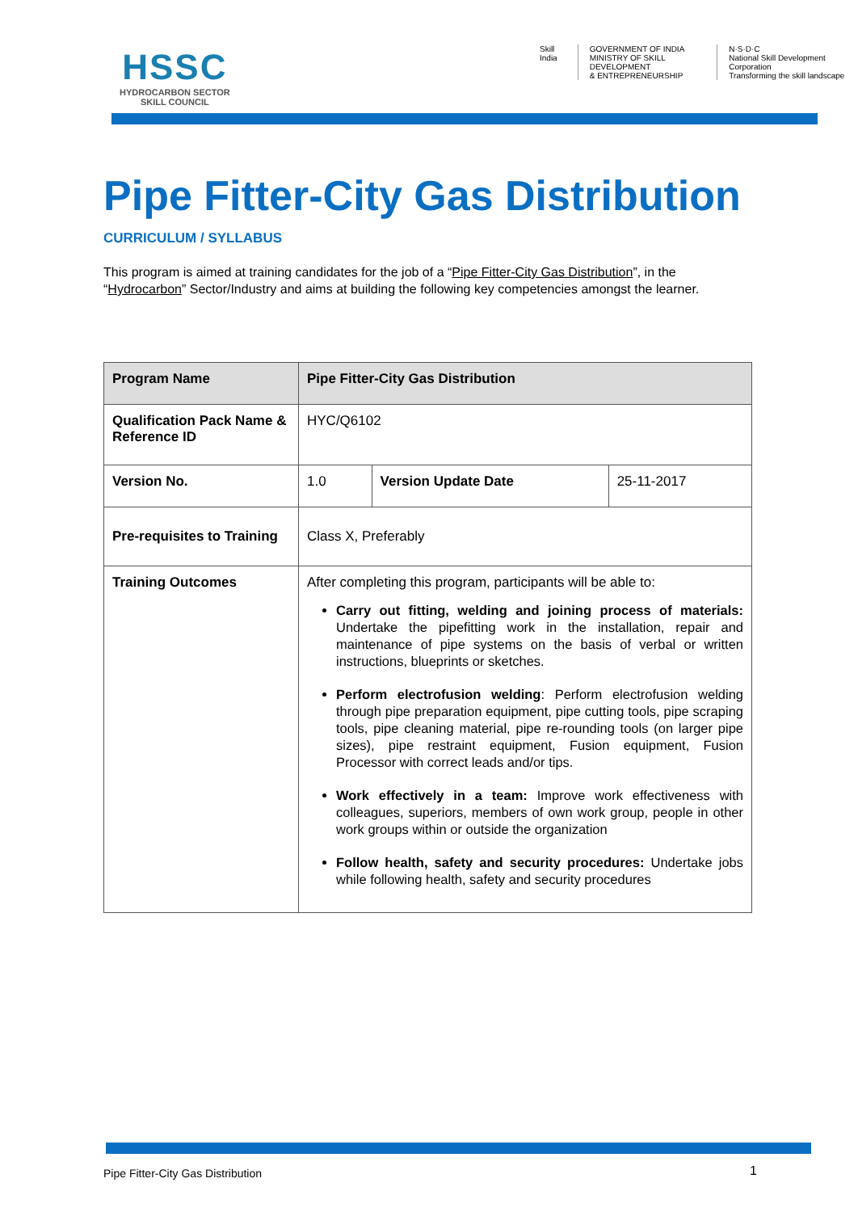HSSC
HYDROCARBON SECTOR
SKILL COUNCIL
Skill India GOVERNMENT OF INDIA
MINISTRY OF SKILL DEVELOPMENT
& ENTREPRENEURSHIP
N·S·D·C
National Skill Development Corporation
Transforming the skill landscape
Pipe Fitter-City Gas Distribution
CURRICULUM / SYLLABUS
This program is aimed at training candidates for the job of a “Pipe Fitter-City Gas Distribution”, in the “Hydrocarbon” Sector/Industry and aims at building the following key competencies amongst the learner.
| Program Name | Pipe Fitter-City Gas Distribution | | |
| --- | --- | --- | --- |
| Qualification Pack Name & Reference ID | HYC/Q6102 | | |
| Version No. | 1.0 | Version Update Date | 25-11-2017 |
| Pre-requisites to Training | Class X, Preferably | | |
| Training Outcomes | After completing this program, participants will be able to: Carry out fitting, welding and joining process of materials: Undertake the pipefitting work in the installation, repair and maintenance of pipe systems on the basis of verbal or written instructions, blueprints or sketches. Perform electrofusion welding : Perform electrofusion welding through pipe preparation equipment, pipe cutting tools, pipe scraping tools, pipe cleaning material, pipe re-rounding tools (on larger pipe sizes), pipe restraint equipment, Fusion equipment, Fusion Processor with correct leads and/or tips. Work effectively in a team: Improve work effectiveness with colleagues, superiors, members of own work group, people in other work groups within or outside the organization Follow health, safety and security procedures: Undertake jobs while following health, safety and security procedures | | |
Pipe Fitter-City Gas Distribution
1